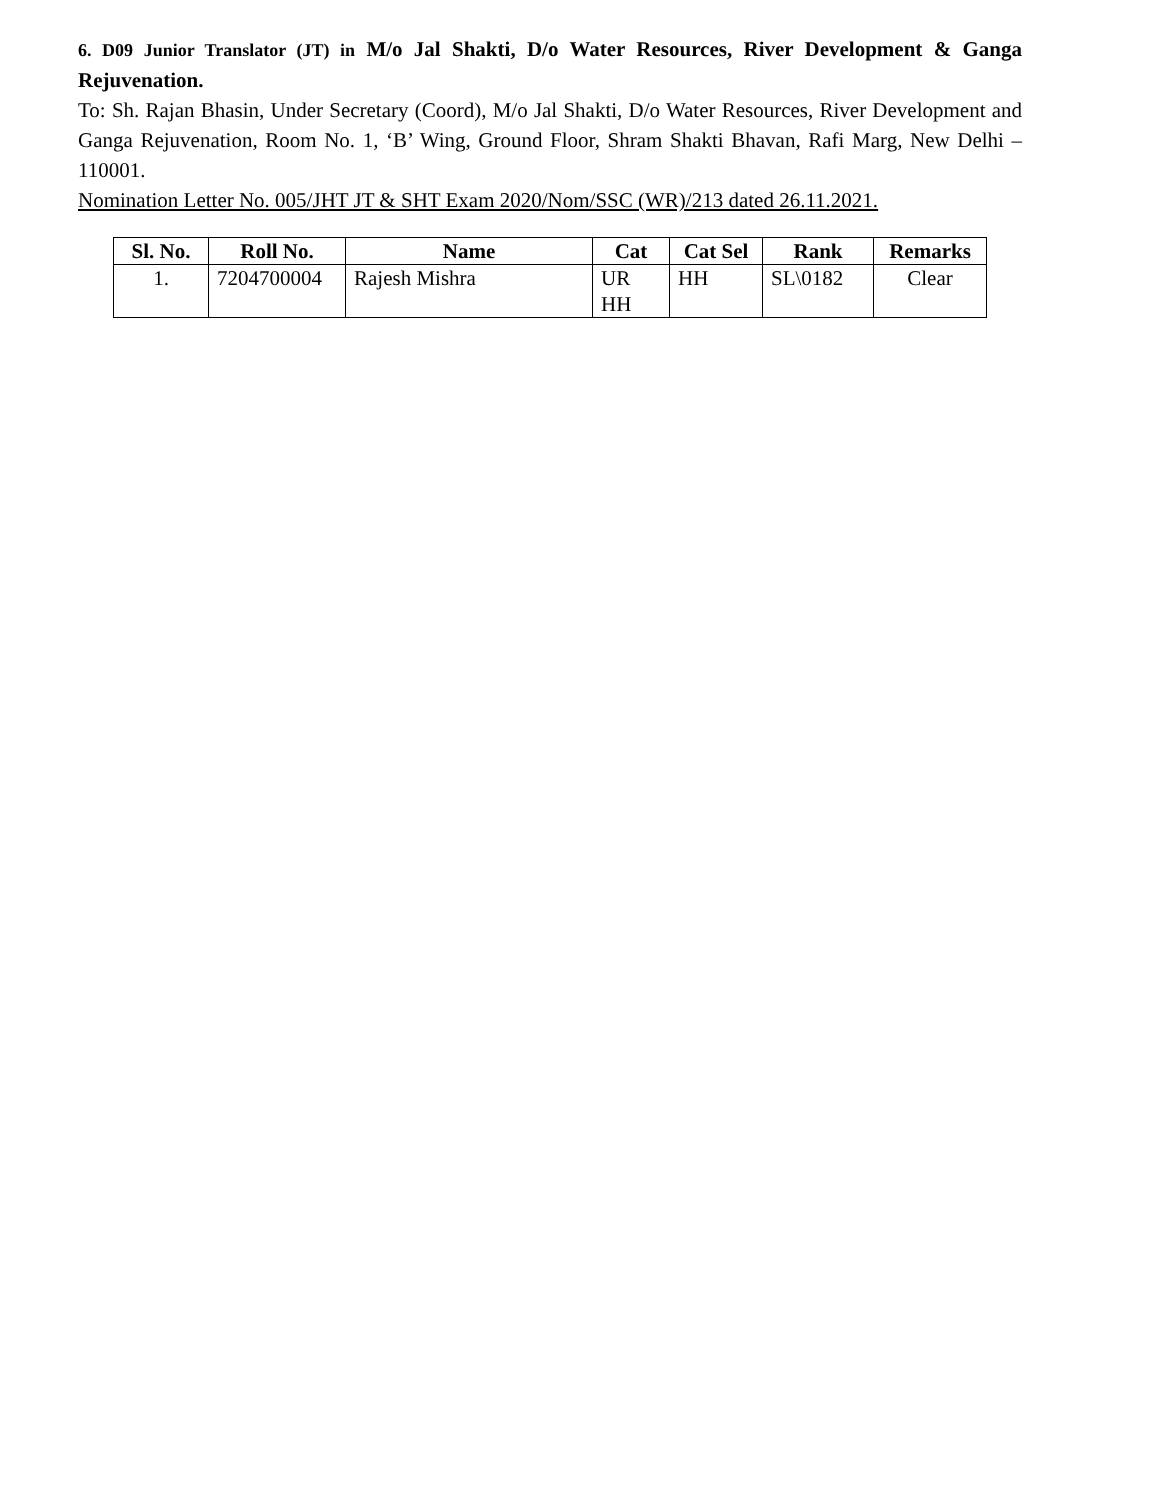6. D09 Junior Translator (JT) in M/o Jal Shakti, D/o Water Resources, River Development & Ganga Rejuvenation.
To: Sh. Rajan Bhasin, Under Secretary (Coord), M/o Jal Shakti, D/o Water Resources, River Development and Ganga Rejuvenation, Room No. 1, ‘B’ Wing, Ground Floor, Shram Shakti Bhavan, Rafi Marg, New Delhi – 110001.
Nomination Letter No. 005/JHT JT & SHT Exam 2020/Nom/SSC (WR)/213 dated 26.11.2021.
| Sl. No. | Roll No. | Name | Cat | Cat Sel | Rank | Remarks |
| --- | --- | --- | --- | --- | --- | --- |
| 1. | 7204700004 | Rajesh Mishra | UR HH | HH | SL\0182 | Clear |